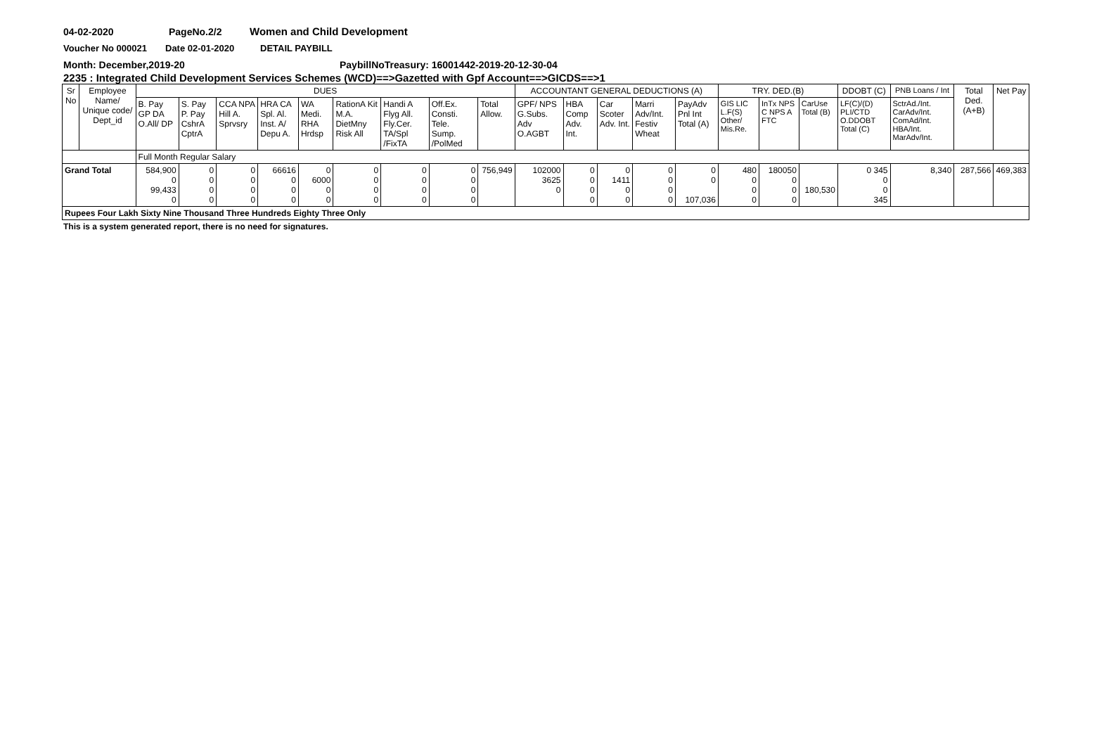04-02-2020 PageNo.2/2 Women and Child Development
Voucher No 000021 Date 02-01-2020 DETAIL PAYBILL
Month: December,2019-20 PaybillNoTreasury: 16001442-2019-20-12-30-04
2235 : Integrated Child Development Services Schemes (WCD)==>Gazetted with Gpf Account==>GICDS==>1
| Sr No | Employee Name/ Unique code/ Dept_id | DUES | | | | | | | | | ACCOUNTANT GENERAL DEDUCTIONS (A) | | | | | TRY. DED.(B) | | | DDOBT (C) | PNB Loans / Int | Total Ded. (A+B) | Net Pay |
| --- | --- | --- | --- | --- | --- | --- | --- | --- | --- | --- | --- | --- | --- | --- | --- | --- | --- | --- | --- | --- | --- | --- |
| | | B. Pay GP DA O.All/ DP | S. Pay P. Pay CshrA CptrA | CCA NPA Hill A. Sprvsry | HRA CA Spl. Al. Inst. A/ Depu A. | WA Medi. RHA Hrdsp | RationA Kit M.A. DietMny Risk All | Handi A Flyg All. Fly.Cer. TA/Spl /FixTA | Off.Ex. Consti. Tele. Sump. /PolMed | Total Allow. | GPF/ NPS G.Subs. Adv O.AGBT | HBA Comp Adv. Int. | Car Scoter Adv. Int. | Marri Adv/Int. Festiv Wheat | PayAdv Pnl Int Total (A) | GIS LIC L.F(S) Other/ Mis.Re. | InTx NPS C NPS A FTC | CarUse Total (B) | LF(C)/(D) PLI/CTD O.DDOBT Total (C) | SctrAd./Int. CarAdv/Int. ComAd/Int. HBA/Int. MarAdv/Int. | | |
| | | Full Month Regular Salary | | | | | | | | | | | | | | | | | | | | |
| Grand Total | | 584,900 0 99,433 0 | 0 0 0 0 | 0 0 0 0 | 66616 0 0 0 | 0 6000 0 0 | 0 0 0 0 | 0 0 0 0 | 0 0 0 0 | 756,949 | 102000 3625 0 | 0 0 0 0 | 0 1411 0 0 | 0 0 0 0 | 0 0 107,036 | 480 0 0 0 | 180050 0 0 0 | 180,530 | 0 345 0 0 345 | 8,340 | 287,566 | 469,383 |
| Rupees Four Lakh Sixty Nine Thousand Three Hundreds Eighty Three Only | | | | | | | | | | | | | | | | | | | | | | |
This is a system generated report, there is no need for signatures.